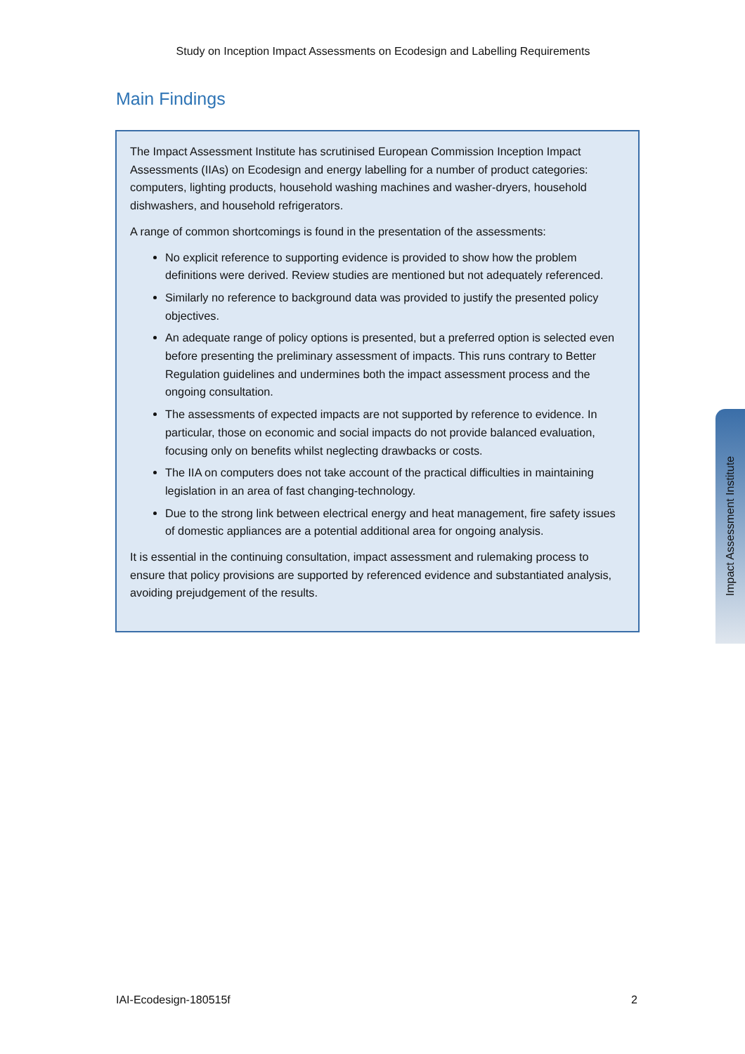Study on Inception Impact Assessments on Ecodesign and Labelling Requirements
Main Findings
The Impact Assessment Institute has scrutinised European Commission Inception Impact Assessments (IIAs) on Ecodesign and energy labelling for a number of product categories: computers, lighting products, household washing machines and washer-dryers, household dishwashers, and household refrigerators.
A range of common shortcomings is found in the presentation of the assessments:
No explicit reference to supporting evidence is provided to show how the problem definitions were derived. Review studies are mentioned but not adequately referenced.
Similarly no reference to background data was provided to justify the presented policy objectives.
An adequate range of policy options is presented, but a preferred option is selected even before presenting the preliminary assessment of impacts. This runs contrary to Better Regulation guidelines and undermines both the impact assessment process and the ongoing consultation.
The assessments of expected impacts are not supported by reference to evidence. In particular, those on economic and social impacts do not provide balanced evaluation, focusing only on benefits whilst neglecting drawbacks or costs.
The IIA on computers does not take account of the practical difficulties in maintaining legislation in an area of fast changing-technology.
Due to the strong link between electrical energy and heat management, fire safety issues of domestic appliances are a potential additional area for ongoing analysis.
It is essential in the continuing consultation, impact assessment and rulemaking process to ensure that policy provisions are supported by referenced evidence and substantiated analysis, avoiding prejudgement of the results.
Impact Assessment Institute
IAI-Ecodesign-180515f 2